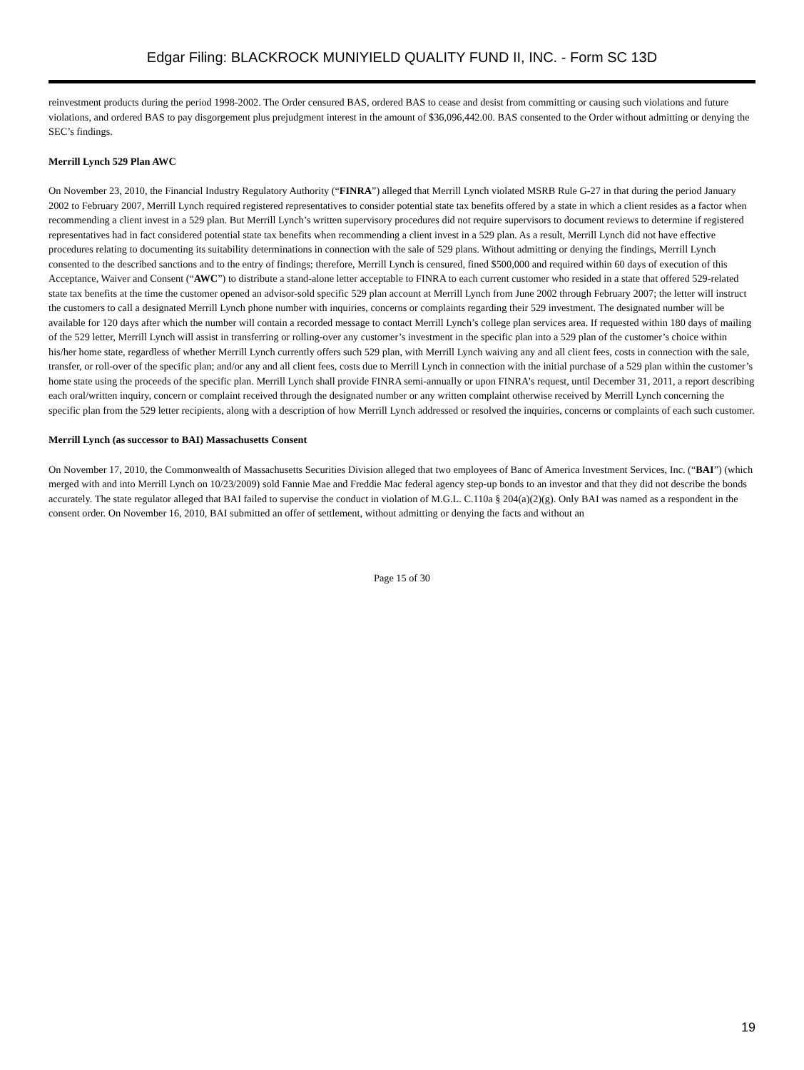Edgar Filing: BLACKROCK MUNIYIELD QUALITY FUND II, INC. - Form SC 13D
reinvestment products during the period 1998-2002. The Order censured BAS, ordered BAS to cease and desist from committing or causing such violations and future violations, and ordered BAS to pay disgorgement plus prejudgment interest in the amount of $36,096,442.00. BAS consented to the Order without admitting or denying the SEC’s findings.
Merrill Lynch 529 Plan AWC
On November 23, 2010, the Financial Industry Regulatory Authority (“FINRA”) alleged that Merrill Lynch violated MSRB Rule G-27 in that during the period January 2002 to February 2007, Merrill Lynch required registered representatives to consider potential state tax benefits offered by a state in which a client resides as a factor when recommending a client invest in a 529 plan. But Merrill Lynch’s written supervisory procedures did not require supervisors to document reviews to determine if registered representatives had in fact considered potential state tax benefits when recommending a client invest in a 529 plan. As a result, Merrill Lynch did not have effective procedures relating to documenting its suitability determinations in connection with the sale of 529 plans. Without admitting or denying the findings, Merrill Lynch consented to the described sanctions and to the entry of findings; therefore, Merrill Lynch is censured, fined $500,000 and required within 60 days of execution of this Acceptance, Waiver and Consent (“AWC”) to distribute a stand-alone letter acceptable to FINRA to each current customer who resided in a state that offered 529-related state tax benefits at the time the customer opened an advisor-sold specific 529 plan account at Merrill Lynch from June 2002 through February 2007; the letter will instruct the customers to call a designated Merrill Lynch phone number with inquiries, concerns or complaints regarding their 529 investment. The designated number will be available for 120 days after which the number will contain a recorded message to contact Merrill Lynch’s college plan services area. If requested within 180 days of mailing of the 529 letter, Merrill Lynch will assist in transferring or rolling-over any customer’s investment in the specific plan into a 529 plan of the customer’s choice within his/her home state, regardless of whether Merrill Lynch currently offers such 529 plan, with Merrill Lynch waiving any and all client fees, costs in connection with the sale, transfer, or roll-over of the specific plan; and/or any and all client fees, costs due to Merrill Lynch in connection with the initial purchase of a 529 plan within the customer’s home state using the proceeds of the specific plan. Merrill Lynch shall provide FINRA semi-annually or upon FINRA’s request, until December 31, 2011, a report describing each oral/written inquiry, concern or complaint received through the designated number or any written complaint otherwise received by Merrill Lynch concerning the specific plan from the 529 letter recipients, along with a description of how Merrill Lynch addressed or resolved the inquiries, concerns or complaints of each such customer.
Merrill Lynch (as successor to BAI) Massachusetts Consent
On November 17, 2010, the Commonwealth of Massachusetts Securities Division alleged that two employees of Banc of America Investment Services, Inc. (“BAI”) (which merged with and into Merrill Lynch on 10/23/2009) sold Fannie Mae and Freddie Mac federal agency step-up bonds to an investor and that they did not describe the bonds accurately. The state regulator alleged that BAI failed to supervise the conduct in violation of M.G.L. C.110a § 204(a)(2)(g). Only BAI was named as a respondent in the consent order. On November 16, 2010, BAI submitted an offer of settlement, without admitting or denying the facts and without an
Page 15 of 30
19